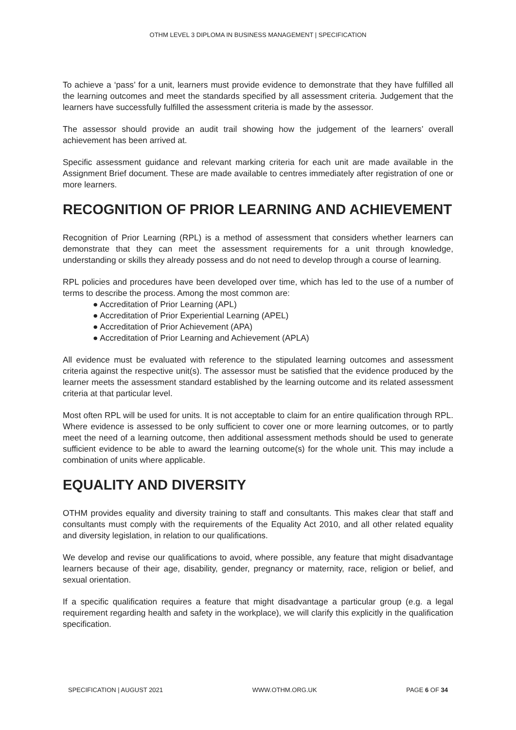OTHM LEVEL 3 DIPLOMA IN BUSINESS MANAGEMENT | SPECIFICATION
To achieve a ‘pass’ for a unit, learners must provide evidence to demonstrate that they have fulfilled all the learning outcomes and meet the standards specified by all assessment criteria. Judgement that the learners have successfully fulfilled the assessment criteria is made by the assessor.
The assessor should provide an audit trail showing how the judgement of the learners’ overall achievement has been arrived at.
Specific assessment guidance and relevant marking criteria for each unit are made available in the Assignment Brief document. These are made available to centres immediately after registration of one or more learners.
RECOGNITION OF PRIOR LEARNING AND ACHIEVEMENT
Recognition of Prior Learning (RPL) is a method of assessment that considers whether learners can demonstrate that they can meet the assessment requirements for a unit through knowledge, understanding or skills they already possess and do not need to develop through a course of learning.
RPL policies and procedures have been developed over time, which has led to the use of a number of terms to describe the process. Among the most common are:
● Accreditation of Prior Learning (APL)
● Accreditation of Prior Experiential Learning (APEL)
● Accreditation of Prior Achievement (APA)
● Accreditation of Prior Learning and Achievement (APLA)
All evidence must be evaluated with reference to the stipulated learning outcomes and assessment criteria against the respective unit(s). The assessor must be satisfied that the evidence produced by the learner meets the assessment standard established by the learning outcome and its related assessment criteria at that particular level.
Most often RPL will be used for units. It is not acceptable to claim for an entire qualification through RPL. Where evidence is assessed to be only sufficient to cover one or more learning outcomes, or to partly meet the need of a learning outcome, then additional assessment methods should be used to generate sufficient evidence to be able to award the learning outcome(s) for the whole unit. This may include a combination of units where applicable.
EQUALITY AND DIVERSITY
OTHM provides equality and diversity training to staff and consultants. This makes clear that staff and consultants must comply with the requirements of the Equality Act 2010, and all other related equality and diversity legislation, in relation to our qualifications.
We develop and revise our qualifications to avoid, where possible, any feature that might disadvantage learners because of their age, disability, gender, pregnancy or maternity, race, religion or belief, and sexual orientation.
If a specific qualification requires a feature that might disadvantage a particular group (e.g. a legal requirement regarding health and safety in the workplace), we will clarify this explicitly in the qualification specification.
SPECIFICATION | AUGUST 2021 WWW.OTHM.ORG.UK PAGE 6 OF 34